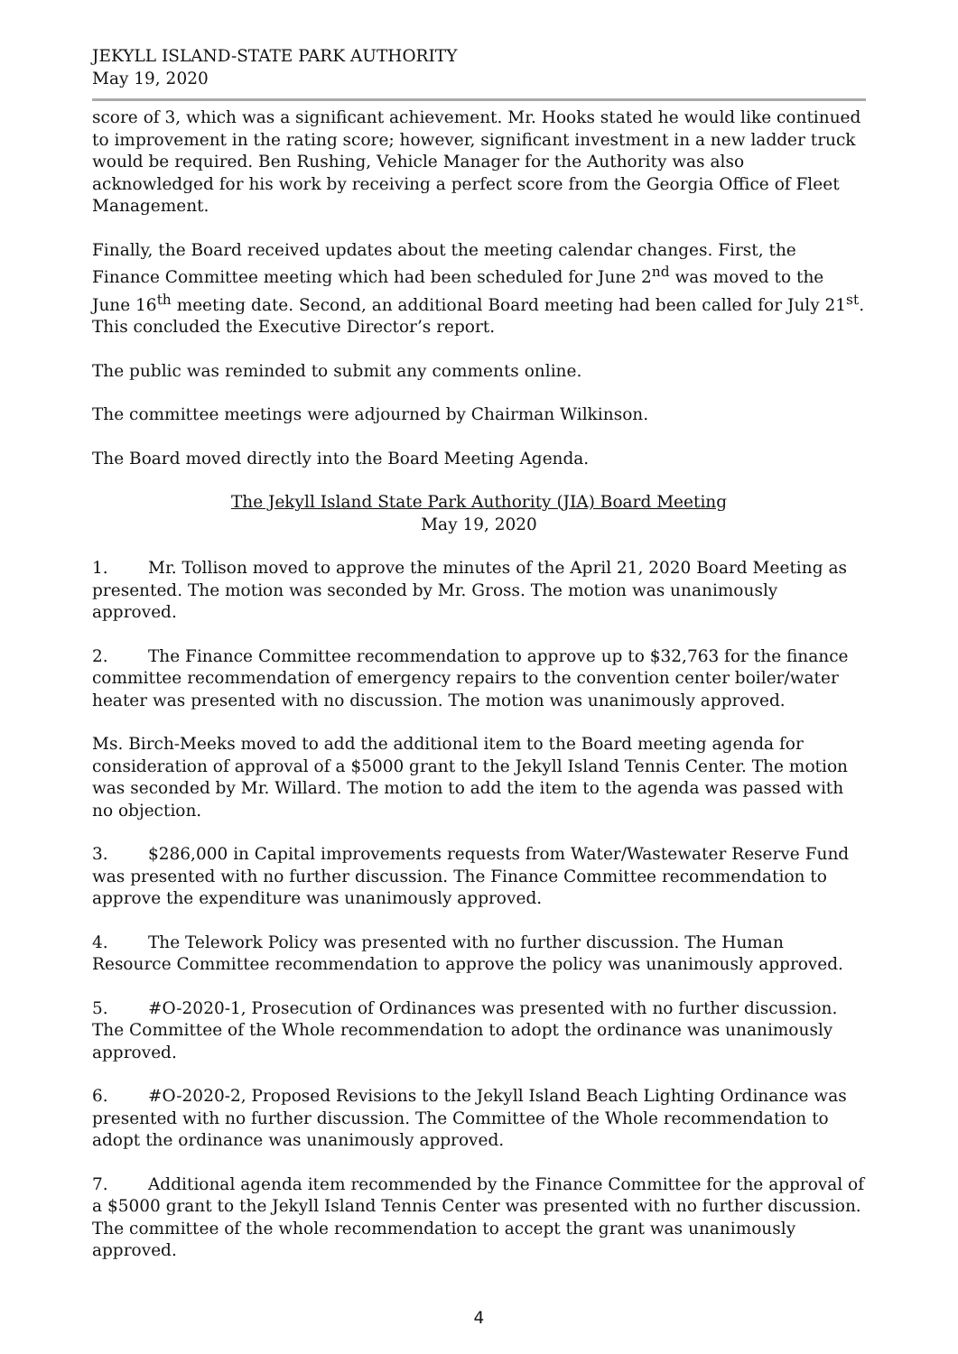JEKYLL ISLAND-STATE PARK AUTHORITY
May 19, 2020
score of 3, which was a significant achievement. Mr. Hooks stated he would like continued to improvement in the rating score; however, significant investment in a new ladder truck would be required. Ben Rushing, Vehicle Manager for the Authority was also acknowledged for his work by receiving a perfect score from the Georgia Office of Fleet Management.
Finally, the Board received updates about the meeting calendar changes. First, the Finance Committee meeting which had been scheduled for June 2<sup>nd</sup> was moved to the June 16<sup>th</sup> meeting date. Second, an additional Board meeting had been called for July 21<sup>st</sup>. This concluded the Executive Director’s report.
The public was reminded to submit any comments online.
The committee meetings were adjourned by Chairman Wilkinson.
The Board moved directly into the Board Meeting Agenda.
The Jekyll Island State Park Authority (JIA) Board Meeting
May 19, 2020
1. Mr. Tollison moved to approve the minutes of the April 21, 2020 Board Meeting as presented. The motion was seconded by Mr. Gross. The motion was unanimously approved.
2. The Finance Committee recommendation to approve up to $32,763 for the finance committee recommendation of emergency repairs to the convention center boiler/water heater was presented with no discussion. The motion was unanimously approved.
Ms. Birch-Meeks moved to add the additional item to the Board meeting agenda for consideration of approval of a $5000 grant to the Jekyll Island Tennis Center. The motion was seconded by Mr. Willard. The motion to add the item to the agenda was passed with no objection.
3. $286,000 in Capital improvements requests from Water/Wastewater Reserve Fund was presented with no further discussion. The Finance Committee recommendation to approve the expenditure was unanimously approved.
4. The Telework Policy was presented with no further discussion. The Human Resource Committee recommendation to approve the policy was unanimously approved.
5. #O-2020-1, Prosecution of Ordinances was presented with no further discussion. The Committee of the Whole recommendation to adopt the ordinance was unanimously approved.
6. #O-2020-2, Proposed Revisions to the Jekyll Island Beach Lighting Ordinance was presented with no further discussion. The Committee of the Whole recommendation to adopt the ordinance was unanimously approved.
7. Additional agenda item recommended by the Finance Committee for the approval of a $5000 grant to the Jekyll Island Tennis Center was presented with no further discussion. The committee of the whole recommendation to accept the grant was unanimously approved.
4